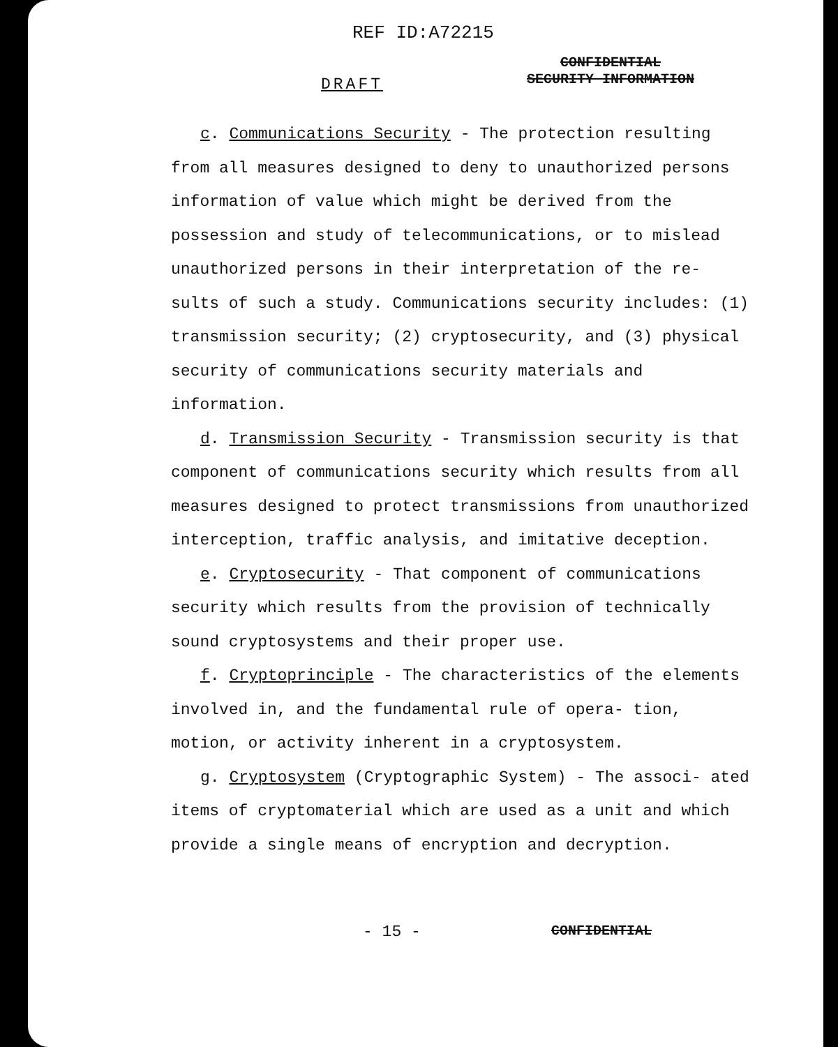REF ID:A72215
CONFIDENTIAL
SECURITY INFORMATION
DRAFT
c. Communications Security - The protection resulting from all measures designed to deny to unauthorized persons information of value which might be derived from the possession and study of telecommunications, or to mislead unauthorized persons in their interpretation of the re- sults of such a study. Communications security includes: (1) transmission security; (2) cryptosecurity, and (3) physical security of communications security materials and information.
d. Transmission Security - Transmission security is that component of communications security which results from all measures designed to protect transmissions from unauthorized interception, traffic analysis, and imitative deception.
e. Cryptosecurity - That component of communications security which results from the provision of technically sound cryptosystems and their proper use.
f. Cryptoprinciple - The characteristics of the elements involved in, and the fundamental rule of opera- tion, motion, or activity inherent in a cryptosystem.
g. Cryptosystem (Cryptographic System) - The associ- ated items of cryptomaterial which are used as a unit and which provide a single means of encryption and decryption.
- 15 - CONFIDENTIAL